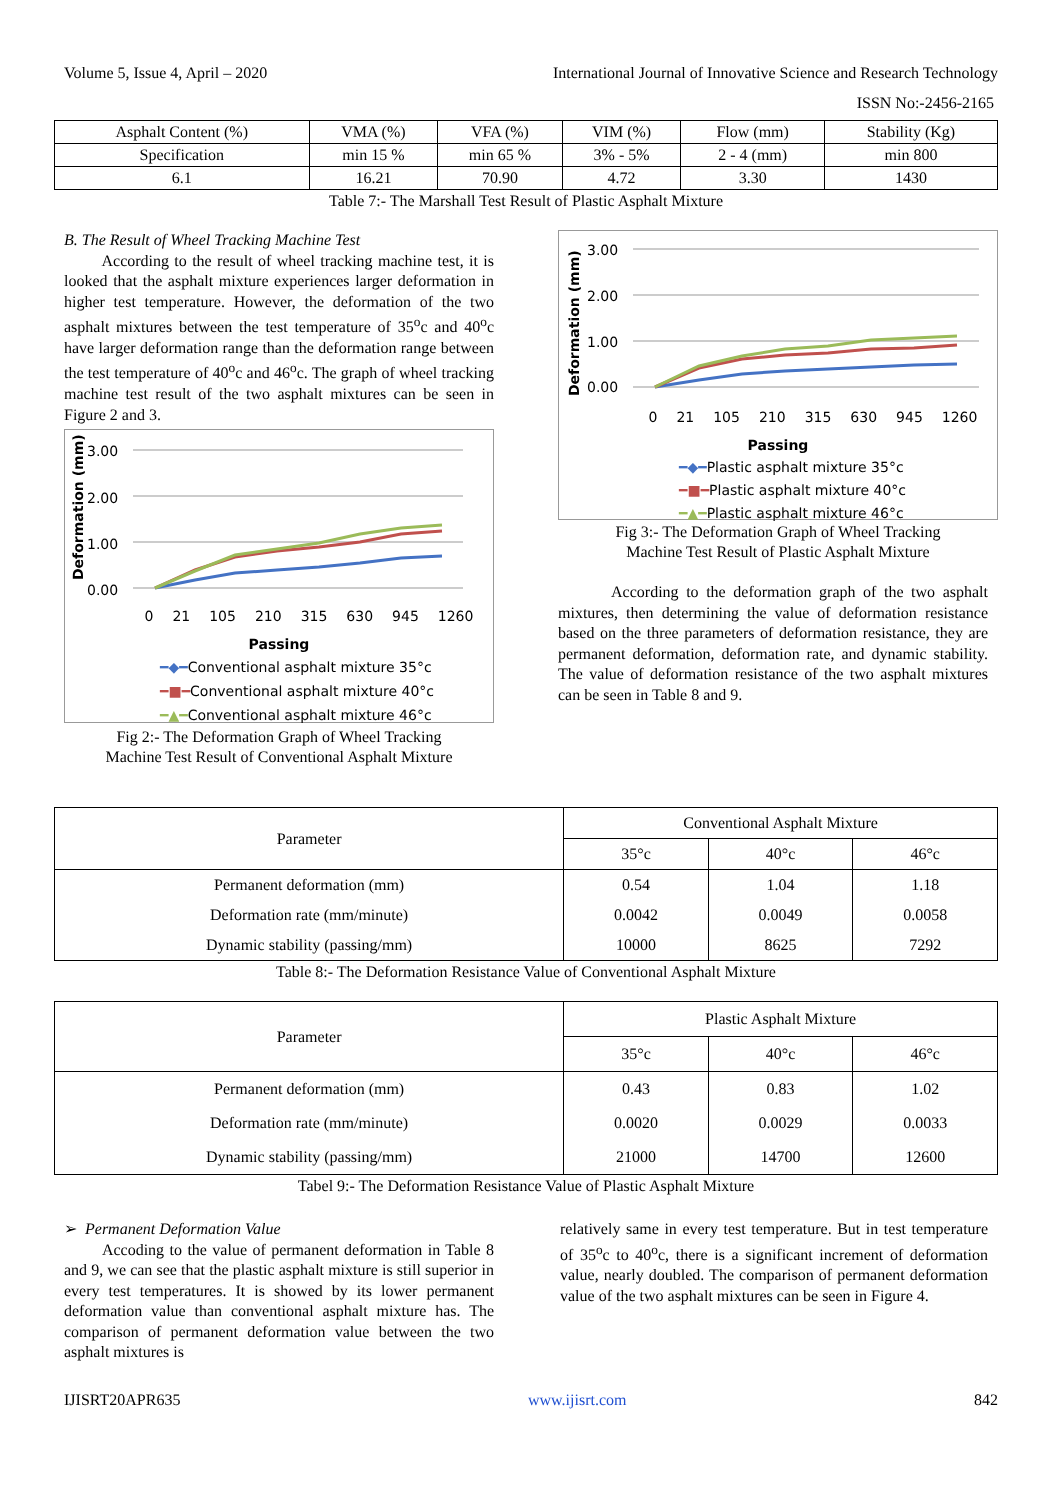Volume 5, Issue 4, April – 2020 International Journal of Innovative Science and Research Technology
ISSN No:-2456-2165
| Asphalt Content (%) | VMA (%) | VFA (%) | VIM (%) | Flow (mm) | Stability (Kg) |
| Specification | min 15 % | min 65 % | 3% - 5% | 2 - 4 (mm) | min 800 |
| 6.1 | 16.21 | 70.90 | 4.72 | 3.30 | 1430 |
Table 7:- The Marshall Test Result of Plastic Asphalt Mixture
B. The Result of Wheel Tracking Machine Test
According to the result of wheel tracking machine test, it is looked that the asphalt mixture experiences larger deformation in higher test temperature. However, the deformation of the two asphalt mixtures between the test temperature of 35<sup>o</sup>c and 40<sup>o</sup>c have larger deformation range than the deformation range between the test temperature of 40<sup>o</sup>c and 46<sup>o</sup>c. The graph of wheel tracking machine test result of the two asphalt mixtures can be seen in Figure 2 and 3.
Deformation (mm)
3.00
2.00
1.00
0.00
0 21 105 210 315 630 945 1260
Passing
━◆━Conventional asphalt mixture 35°c
━■━Conventional asphalt mixture 40°c
━▲━Conventional asphalt mixture 46°c
Fig 2:- The Deformation Graph of Wheel Tracking
Machine Test Result of Conventional Asphalt Mixture
Deformation (mm)
3.00
2.00
1.00
0.00
0 21 105 210 315 630 945 1260
Passing
━◆━Plastic asphalt mixture 35°c
━■━Plastic asphalt mixture 40°c
━▲━Plastic asphalt mixture 46°c
Fig 3:- The Deformation Graph of Wheel Tracking
Machine Test Result of Plastic Asphalt Mixture
According to the deformation graph of the two asphalt mixtures, then determining the value of deformation resistance based on the three parameters of deformation resistance, they are permanent deformation, deformation rate, and dynamic stability. The value of deformation resistance of the two asphalt mixtures can be seen in Table 8 and 9.
| Parameter | Conventional Asphalt Mixture | | |
| | 35°c | 40°c | 46°c |
| Permanent deformation (mm) | 0.54 | 1.04 | 1.18 |
| Deformation rate (mm/minute) | 0.0042 | 0.0049 | 0.0058 |
| Dynamic stability (passing/mm) | 10000 | 8625 | 7292 |
Table 8:- The Deformation Resistance Value of Conventional Asphalt Mixture
| Parameter | Plastic Asphalt Mixture | | |
| | 35°c | 40°c | 46°c |
| Permanent deformation (mm) | 0.43 | 0.83 | 1.02 |
| Deformation rate (mm/minute) | 0.0020 | 0.0029 | 0.0033 |
| Dynamic stability (passing/mm) | 21000 | 14700 | 12600 |
Tabel 9:- The Deformation Resistance Value of Plastic Asphalt Mixture
➢ Permanent Deformation Value
Accoding to the value of permanent deformation in Table 8 and 9, we can see that the plastic asphalt mixture is still superior in every test temperatures. It is showed by its lower permanent deformation value than conventional asphalt mixture has. The comparison of permanent deformation value between the two asphalt mixtures is
relatively same in every test temperature. But in test temperature of 35<sup>o</sup>c to 40<sup>o</sup>c, there is a significant increment of deformation value, nearly doubled. The comparison of permanent deformation value of the two asphalt mixtures can be seen in Figure 4.
IJISRT20APR635 www.ijisrt.com 842